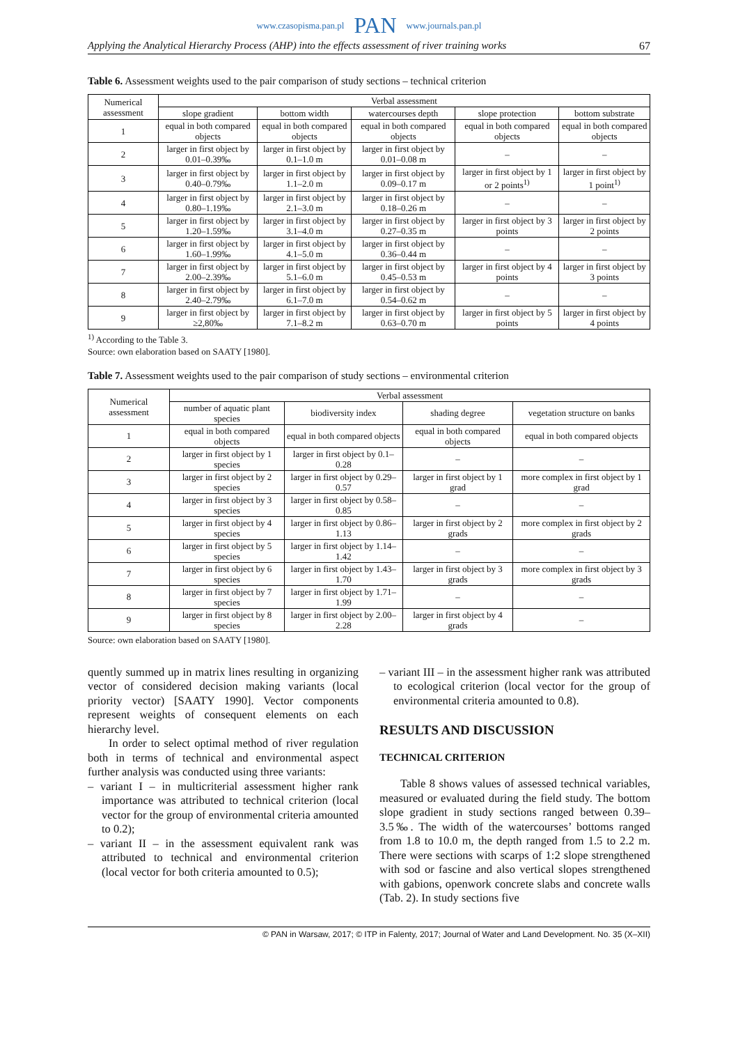www.czasopisma.pan.pl PAN www.journals.pan.pl
Applying the Analytical Hierarchy Process (AHP) into the effects assessment of river training works 67
Table 6. Assessment weights used to the pair comparison of study sections – technical criterion
| Numerical assessment | Verbal assessment | | | | |
| --- | --- | --- | --- | --- | --- |
| | slope gradient | bottom width | watercourses depth | slope protection | bottom substrate |
| 1 | equal in both compared objects | equal in both compared objects | equal in both compared objects | equal in both compared objects | equal in both compared objects |
| 2 | larger in first object by 0.01–0.39‰ | larger in first object by 0.1–1.0 m | larger in first object by 0.01–0.08 m | – | – |
| 3 | larger in first object by 0.40–0.79‰ | larger in first object by 1.1–2.0 m | larger in first object by 0.09–0.17 m | larger in first object by 1 or 2 points<sup>1)</sup> | larger in first object by 1 point<sup>1)</sup> |
| 4 | larger in first object by 0.80–1.19‰ | larger in first object by 2.1–3.0 m | larger in first object by 0.18–0.26 m | – | – |
| 5 | larger in first object by 1.20–1.59‰ | larger in first object by 3.1–4.0 m | larger in first object by 0.27–0.35 m | larger in first object by 3 points | larger in first object by 2 points |
| 6 | larger in first object by 1.60–1.99‰ | larger in first object by 4.1–5.0 m | larger in first object by 0.36–0.44 m | – | – |
| 7 | larger in first object by 2.00–2.39‰ | larger in first object by 5.1–6.0 m | larger in first object by 0.45–0.53 m | larger in first object by 4 points | larger in first object by 3 points |
| 8 | larger in first object by 2.40–2.79‰ | larger in first object by 6.1–7.0 m | larger in first object by 0.54–0.62 m | – | – |
| 9 | larger in first object by ≥2,80‰ | larger in first object by 7.1–8.2 m | larger in first object by 0.63–0.70 m | larger in first object by 5 points | larger in first object by 4 points |
<sup>1)</sup> According to the Table 3.
Source: own elaboration based on SAATY [1980].
Table 7. Assessment weights used to the pair comparison of study sections – environmental criterion
| Numerical assessment | Verbal assessment | | | |
| --- | --- | --- | --- | --- |
| | number of aquatic plant species | biodiversity index | shading degree | vegetation structure on banks |
| 1 | equal in both compared objects | equal in both compared objects | equal in both compared objects | equal in both compared objects |
| 2 | larger in first object by 1 species | larger in first object by 0.1–0.28 | – | – |
| 3 | larger in first object by 2 species | larger in first object by 0.29–0.57 | larger in first object by 1 grad | more complex in first object by 1 grad |
| 4 | larger in first object by 3 species | larger in first object by 0.58–0.85 | – | – |
| 5 | larger in first object by 4 species | larger in first object by 0.86–1.13 | larger in first object by 2 grads | more complex in first object by 2 grads |
| 6 | larger in first object by 5 species | larger in first object by 1.14–1.42 | – | – |
| 7 | larger in first object by 6 species | larger in first object by 1.43–1.70 | larger in first object by 3 grads | more complex in first object by 3 grads |
| 8 | larger in first object by 7 species | larger in first object by 1.71–1.99 | – | – |
| 9 | larger in first object by 8 species | larger in first object by 2.00–2.28 | larger in first object by 4 grads | – |
Source: own elaboration based on SAATY [1980].
quently summed up in matrix lines resulting in organizing vector of considered decision making variants (local priority vector) [SAATY 1990]. Vector components represent weights of consequent elements on each hierarchy level.
In order to select optimal method of river regulation both in terms of technical and environmental aspect further analysis was conducted using three variants:
– variant I – in multicriterial assessment higher rank importance was attributed to technical criterion (local vector for the group of environmental criteria amounted to 0.2);
– variant II – in the assessment equivalent rank was attributed to technical and environmental criterion (local vector for both criteria amounted to 0.5);
– variant III – in the assessment higher rank was attributed to ecological criterion (local vector for the group of environmental criteria amounted to 0.8).
RESULTS AND DISCUSSION
TECHNICAL CRITERION
Table 8 shows values of assessed technical variables, measured or evaluated during the field study. The bottom slope gradient in study sections ranged between 0.39–3.5‰. The width of the watercourses’ bottoms ranged from 1.8 to 10.0 m, the depth ranged from 1.5 to 2.2 m. There were sections with scarps of 1:2 slope strengthened with sod or fascine and also vertical slopes strengthened with gabions, openwork concrete slabs and concrete walls (Tab. 2). In study sections five
© PAN in Warsaw, 2017; © ITP in Falenty, 2017; Journal of Water and Land Development. No. 35 (X–XII)